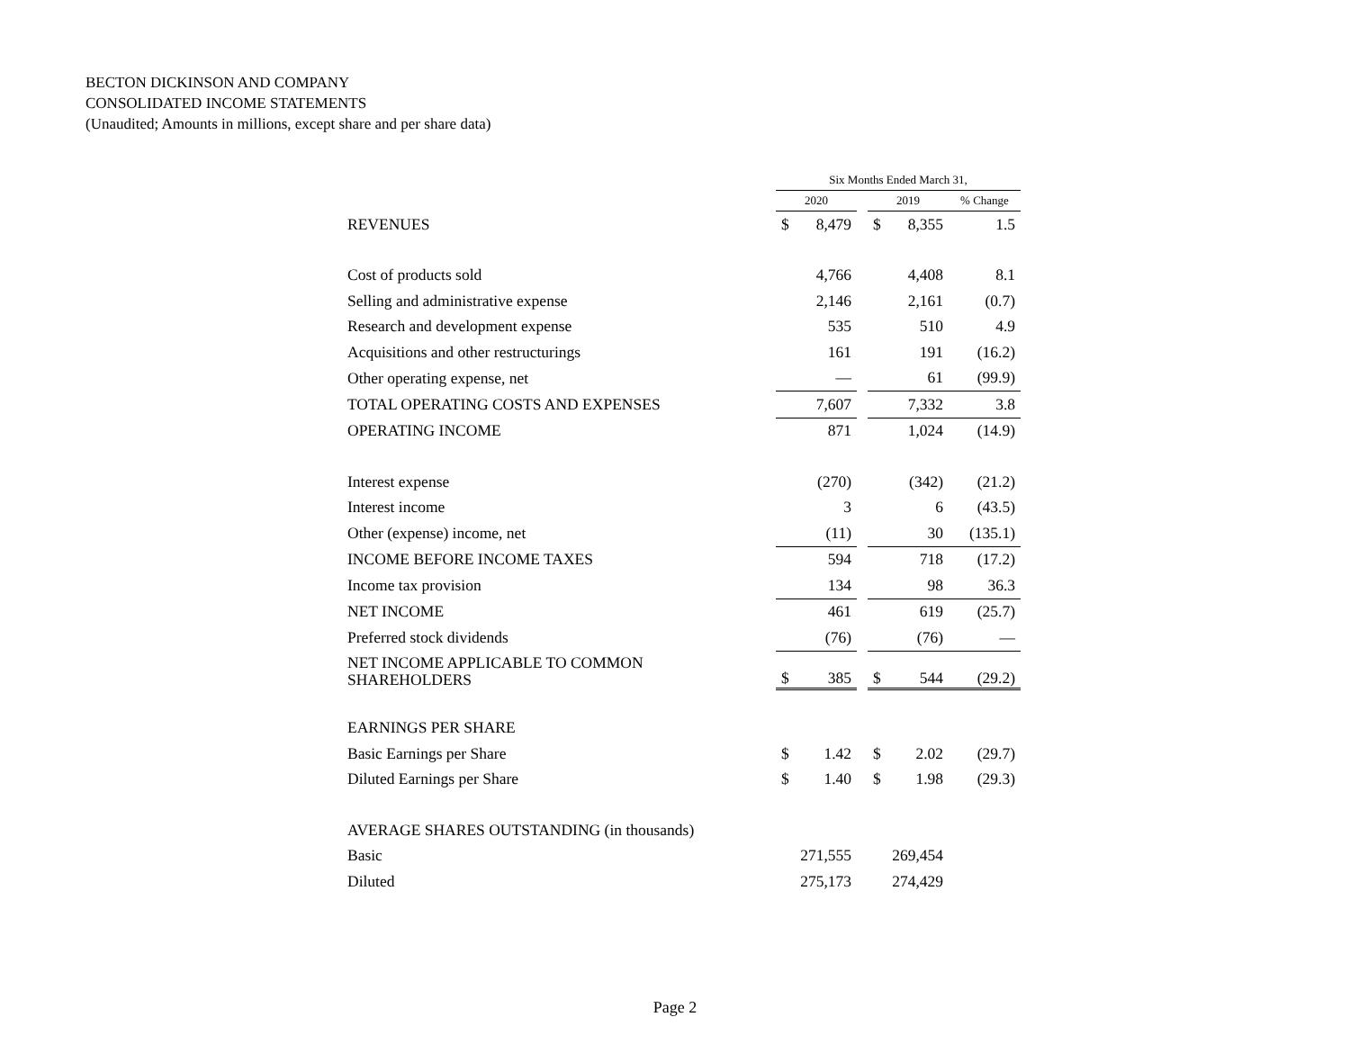BECTON DICKINSON AND COMPANY
CONSOLIDATED INCOME STATEMENTS
(Unaudited; Amounts in millions, except share and per share data)
| | Six Months Ended March 31, | | | | | |
| --- | --- | --- | --- | --- | --- | --- |
| | 2020 | | | 2019 | | % Change |
| REVENUES | $ | 8,479 | | $ | 8,355 | 1.5 |
| Cost of products sold | | 4,766 | | | 4,408 | 8.1 |
| Selling and administrative expense | | 2,146 | | | 2,161 | (0.7) |
| Research and development expense | | 535 | | | 510 | 4.9 |
| Acquisitions and other restructurings | | 161 | | | 191 | (16.2) |
| Other operating expense, net | | — | | | 61 | (99.9) |
| TOTAL OPERATING COSTS AND EXPENSES | | 7,607 | | | 7,332 | 3.8 |
| OPERATING INCOME | | 871 | | | 1,024 | (14.9) |
| Interest expense | | (270) | | | (342) | (21.2) |
| Interest income | | 3 | | | 6 | (43.5) |
| Other (expense) income, net | | (11) | | | 30 | (135.1) |
| INCOME BEFORE INCOME TAXES | | 594 | | | 718 | (17.2) |
| Income tax provision | | 134 | | | 98 | 36.3 |
| NET INCOME | | 461 | | | 619 | (25.7) |
| Preferred stock dividends | | (76) | | | (76) | — |
| NET INCOME APPLICABLE TO COMMON SHAREHOLDERS | $ | 385 | | $ | 544 | (29.2) |
| EARNINGS PER SHARE | | | | | | |
| Basic Earnings per Share | $ | 1.42 | | $ | 2.02 | (29.7) |
| Diluted Earnings per Share | $ | 1.40 | | $ | 1.98 | (29.3) |
| AVERAGE SHARES OUTSTANDING (in thousands) | | | | | | |
| Basic | | 271,555 | | | 269,454 | |
| Diluted | | 275,173 | | | 274,429 | |
Page 2